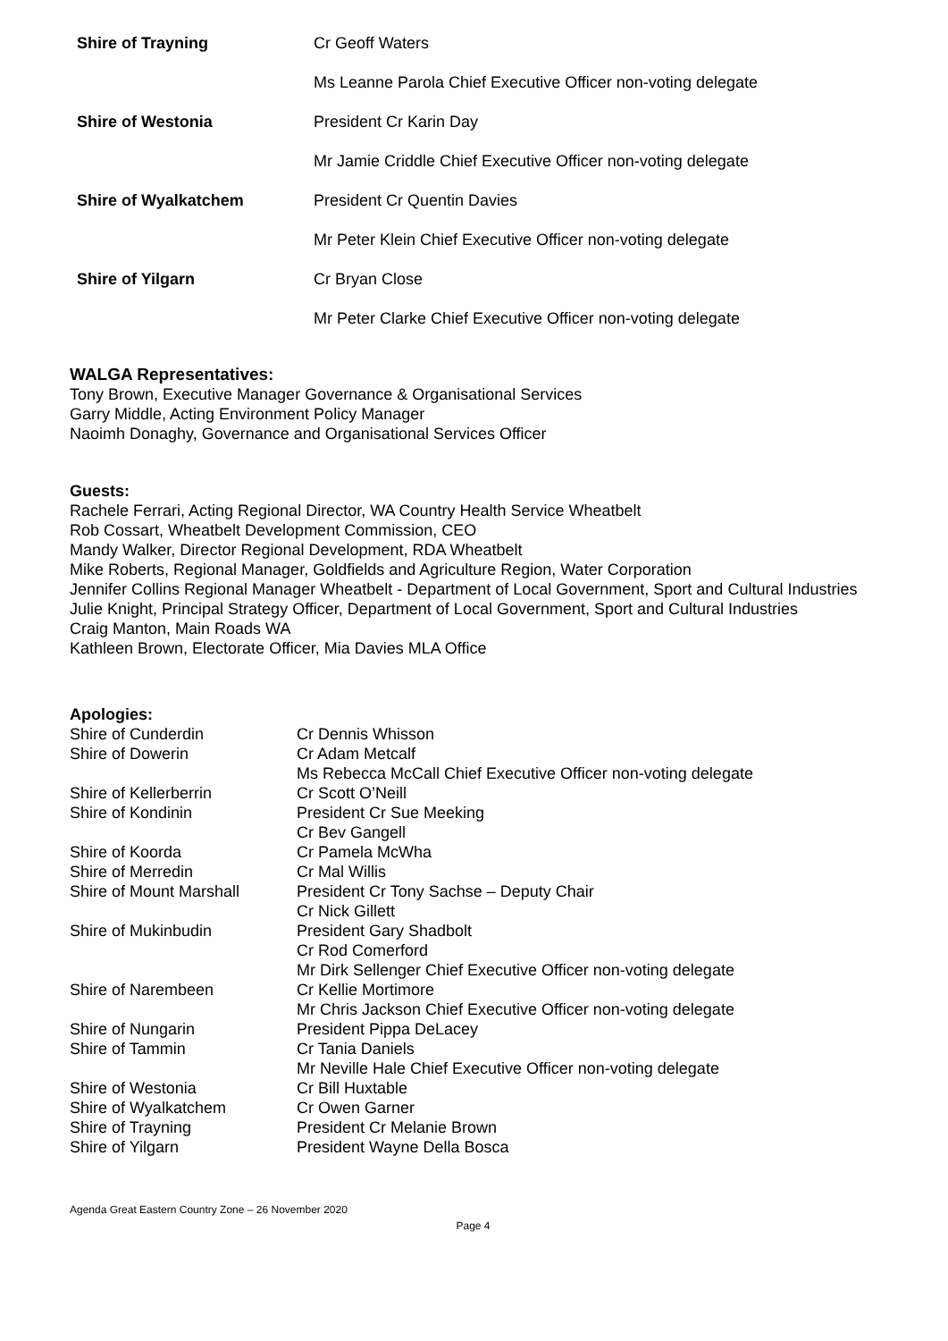| Shire of Trayning | Cr Geoff Waters |
| | Ms Leanne Parola Chief Executive Officer non-voting delegate |
| Shire of Westonia | President Cr Karin Day |
| | Mr Jamie Criddle Chief Executive Officer non-voting delegate |
| Shire of Wyalkatchem | President Cr Quentin Davies |
| | Mr Peter Klein Chief Executive Officer non-voting delegate |
| Shire of Yilgarn | Cr Bryan Close |
| | Mr Peter Clarke Chief Executive Officer non-voting delegate |
WALGA Representatives:
Tony Brown, Executive Manager Governance & Organisational Services
Garry Middle, Acting Environment Policy Manager
Naoimh Donaghy, Governance and Organisational Services Officer
Guests:
Rachele Ferrari, Acting Regional Director, WA Country Health Service Wheatbelt
Rob Cossart, Wheatbelt Development Commission, CEO
Mandy Walker, Director Regional Development, RDA Wheatbelt
Mike Roberts, Regional Manager, Goldfields and Agriculture Region, Water Corporation
Jennifer Collins Regional Manager Wheatbelt - Department of Local Government, Sport and Cultural Industries
Julie Knight, Principal Strategy Officer, Department of Local Government, Sport and Cultural Industries
Craig Manton, Main Roads WA
Kathleen Brown, Electorate Officer, Mia Davies MLA Office
Apologies:
| Shire of Cunderdin | Cr Dennis Whisson |
| Shire of Dowerin | Cr Adam Metcalf |
| | Ms Rebecca McCall Chief Executive Officer non-voting delegate |
| Shire of Kellerberrin | Cr Scott O’Neill |
| Shire of Kondinin | President Cr Sue Meeking |
| | Cr Bev Gangell |
| Shire of Koorda | Cr Pamela McWha |
| Shire of Merredin | Cr Mal Willis |
| Shire of Mount Marshall | President Cr Tony Sachse – Deputy Chair |
| | Cr Nick Gillett |
| Shire of Mukinbudin | President Gary Shadbolt |
| | Cr Rod Comerford |
| | Mr Dirk Sellenger Chief Executive Officer non-voting delegate |
| Shire of Narembeen | Cr Kellie Mortimore |
| | Mr Chris Jackson Chief Executive Officer non-voting delegate |
| Shire of Nungarin | President Pippa DeLacey |
| Shire of Tammin | Cr Tania Daniels |
| | Mr Neville Hale Chief Executive Officer non-voting delegate |
| Shire of Westonia | Cr Bill Huxtable |
| Shire of Wyalkatchem | Cr Owen Garner |
| Shire of Trayning | President Cr Melanie Brown |
| Shire of Yilgarn | President Wayne Della Bosca |
Agenda Great Eastern Country Zone – 26 November 2020
Page 4